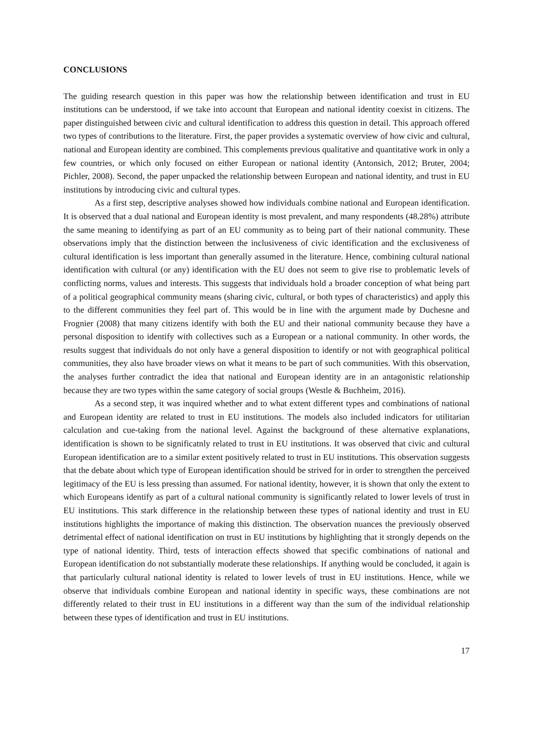CONCLUSIONS
The guiding research question in this paper was how the relationship between identification and trust in EU institutions can be understood, if we take into account that European and national identity coexist in citizens. The paper distinguished between civic and cultural identification to address this question in detail. This approach offered two types of contributions to the literature. First, the paper provides a systematic overview of how civic and cultural, national and European identity are combined. This complements previous qualitative and quantitative work in only a few countries, or which only focused on either European or national identity (Antonsich, 2012; Bruter, 2004; Pichler, 2008). Second, the paper unpacked the relationship between European and national identity, and trust in EU institutions by introducing civic and cultural types.
As a first step, descriptive analyses showed how individuals combine national and European identification. It is observed that a dual national and European identity is most prevalent, and many respondents (48.28%) attribute the same meaning to identifying as part of an EU community as to being part of their national community. These observations imply that the distinction between the inclusiveness of civic identification and the exclusiveness of cultural identification is less important than generally assumed in the literature. Hence, combining cultural national identification with cultural (or any) identification with the EU does not seem to give rise to problematic levels of conflicting norms, values and interests. This suggests that individuals hold a broader conception of what being part of a political geographical community means (sharing civic, cultural, or both types of characteristics) and apply this to the different communities they feel part of. This would be in line with the argument made by Duchesne and Frognier (2008) that many citizens identify with both the EU and their national community because they have a personal disposition to identify with collectives such as a European or a national community. In other words, the results suggest that individuals do not only have a general disposition to identify or not with geographical political communities, they also have broader views on what it means to be part of such communities. With this observation, the analyses further contradict the idea that national and European identity are in an antagonistic relationship because they are two types within the same category of social groups (Westle & Buchheim, 2016).
As a second step, it was inquired whether and to what extent different types and combinations of national and European identity are related to trust in EU institutions. The models also included indicators for utilitarian calculation and cue-taking from the national level. Against the background of these alternative explanations, identification is shown to be significatnly related to trust in EU institutions. It was observed that civic and cultural European identification are to a similar extent positively related to trust in EU institutions. This observation suggests that the debate about which type of European identification should be strived for in order to strengthen the perceived legitimacy of the EU is less pressing than assumed. For national identity, however, it is shown that only the extent to which Europeans identify as part of a cultural national community is significantly related to lower levels of trust in EU institutions. This stark difference in the relationship between these types of national identity and trust in EU institutions highlights the importance of making this distinction. The observation nuances the previously observed detrimental effect of national identification on trust in EU institutions by highlighting that it strongly depends on the type of national identity. Third, tests of interaction effects showed that specific combinations of national and European identification do not substantially moderate these relationships. If anything would be concluded, it again is that particularly cultural national identity is related to lower levels of trust in EU institutions. Hence, while we observe that individuals combine European and national identity in specific ways, these combinations are not differently related to their trust in EU institutions in a different way than the sum of the individual relationship between these types of identification and trust in EU institutions.
17